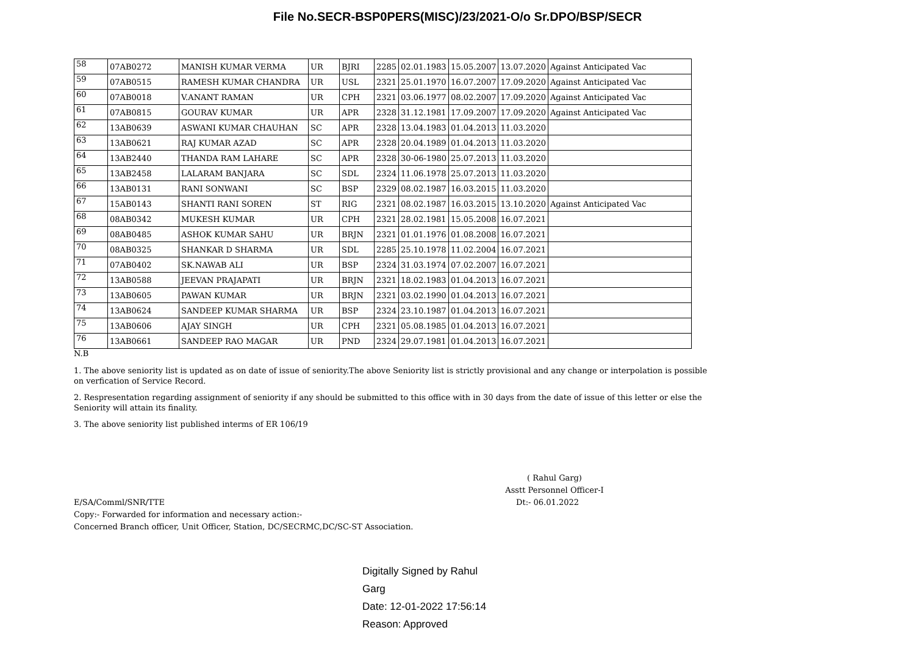File No.SECR-BSP0PERS(MISC)/23/2021-O/o Sr.DPO/BSP/SECR
| 58 | 07AB0272 | MANISH KUMAR VERMA | UR | BJRI | 2285 | 02.01.1983 | 15.05.2007 | 13.07.2020 | Against Anticipated Vac |
| 59 | 07AB0515 | RAMESH KUMAR CHANDRA | UR | USL | 2321 | 25.01.1970 | 16.07.2007 | 17.09.2020 | Against Anticipated Vac |
| 60 | 07AB0018 | V.ANANT RAMAN | UR | CPH | 2321 | 03.06.1977 | 08.02.2007 | 17.09.2020 | Against Anticipated Vac |
| 61 | 07AB0815 | GOURAV KUMAR | UR | APR | 2328 | 31.12.1981 | 17.09.2007 | 17.09.2020 | Against Anticipated Vac |
| 62 | 13AB0639 | ASWANI KUMAR CHAUHAN | SC | APR | 2328 | 13.04.1983 | 01.04.2013 | 11.03.2020 | |
| 63 | 13AB0621 | RAJ KUMAR AZAD | SC | APR | 2328 | 20.04.1989 | 01.04.2013 | 11.03.2020 | |
| 64 | 13AB2440 | THANDA RAM LAHARE | SC | APR | 2328 | 30-06-1980 | 25.07.2013 | 11.03.2020 | |
| 65 | 13AB2458 | LALARAM BANJARA | SC | SDL | 2324 | 11.06.1978 | 25.07.2013 | 11.03.2020 | |
| 66 | 13AB0131 | RANI SONWANI | SC | BSP | 2329 | 08.02.1987 | 16.03.2015 | 11.03.2020 | |
| 67 | 15AB0143 | SHANTI RANI SOREN | ST | RIG | 2321 | 08.02.1987 | 16.03.2015 | 13.10.2020 | Against Anticipated Vac |
| 68 | 08AB0342 | MUKESH KUMAR | UR | CPH | 2321 | 28.02.1981 | 15.05.2008 | 16.07.2021 | |
| 69 | 08AB0485 | ASHOK KUMAR SAHU | UR | BRJN | 2321 | 01.01.1976 | 01.08.2008 | 16.07.2021 | |
| 70 | 08AB0325 | SHANKAR D SHARMA | UR | SDL | 2285 | 25.10.1978 | 11.02.2004 | 16.07.2021 | |
| 71 | 07AB0402 | SK.NAWAB ALI | UR | BSP | 2324 | 31.03.1974 | 07.02.2007 | 16.07.2021 | |
| 72 | 13AB0588 | JEEVAN PRAJAPATI | UR | BRJN | 2321 | 18.02.1983 | 01.04.2013 | 16.07.2021 | |
| 73 | 13AB0605 | PAWAN KUMAR | UR | BRJN | 2321 | 03.02.1990 | 01.04.2013 | 16.07.2021 | |
| 74 | 13AB0624 | SANDEEP KUMAR SHARMA | UR | BSP | 2324 | 23.10.1987 | 01.04.2013 | 16.07.2021 | |
| 75 | 13AB0606 | AJAY SINGH | UR | CPH | 2321 | 05.08.1985 | 01.04.2013 | 16.07.2021 | |
| 76 | 13AB0661 | SANDEEP RAO MAGAR | UR | PND | 2324 | 29.07.1981 | 01.04.2013 | 16.07.2021 | |
N.B
1. The above seniority list is updated as on date of issue of seniority.The above Seniority list is strictly provisional and any change or interpolation is possible on verfication of Service Record.
2. Respresentation regarding assignment of seniority if any should be submitted to this office with in 30 days from the date of issue of this letter or else the Seniority will attain its finality.
3. The above seniority list published interms of ER 106/19
( Rahul Garg)
Asstt Personnel Officer-I
E/SA/Comml/SNR/TTE Dt:- 06.01.2022
Copy:- Forwarded for information and necessary action:-
Concerned Branch officer, Unit Officer, Station, DC/SECRMC,DC/SC-ST Association.
Digitally Signed by Rahul
Garg
Date: 12-01-2022 17:56:14
Reason: Approved